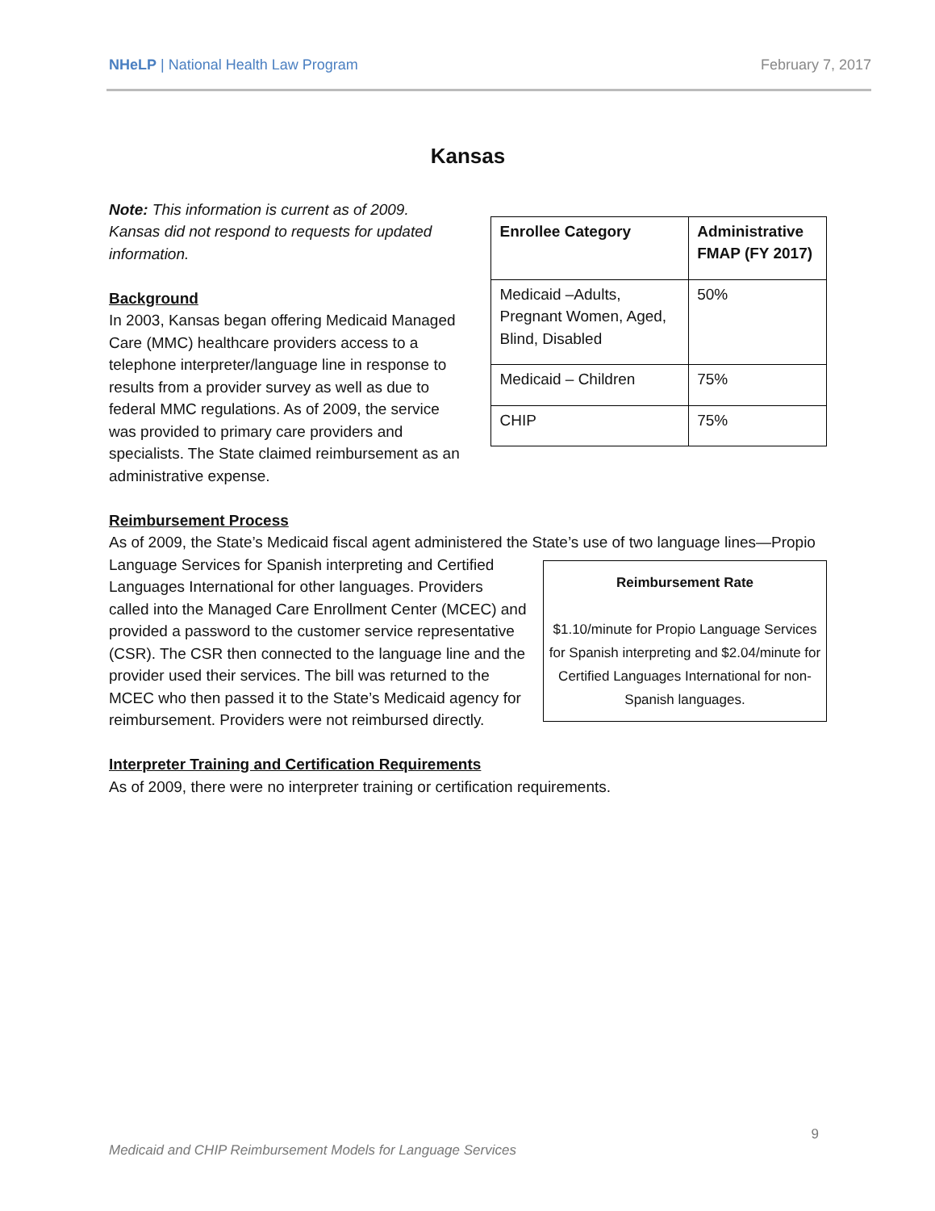NHeLP | National Health Law Program
February 7, 2017
Kansas
Note: This information is current as of 2009. Kansas did not respond to requests for updated information.
Background
In 2003, Kansas began offering Medicaid Managed Care (MMC) healthcare providers access to a telephone interpreter/language line in response to results from a provider survey as well as due to federal MMC regulations. As of 2009, the service was provided to primary care providers and specialists. The State claimed reimbursement as an administrative expense.
| Enrollee Category | Administrative FMAP (FY 2017) |
| --- | --- |
| Medicaid –Adults, Pregnant Women, Aged, Blind, Disabled | 50% |
| Medicaid – Children | 75% |
| CHIP | 75% |
Reimbursement Process
As of 2009, the State’s Medicaid fiscal agent administered the State’s use of two language lines—Propio Language Services for Spanish Reimbursement Rate
$1.10/minute for Propio Language Services for Spanish interpreting and $2.04/minute for Certified Languages International for non-Spanish languages. interpreting and Certified Languages International for other languages. Providers called into the Managed Care Enrollment Center (MCEC) and provided a password to the customer service representative (CSR). The CSR then connected to the language line and the provider used their services. The bill was returned to the MCEC who then passed it to the State’s Medicaid agency for reimbursement. Providers were not reimbursed directly.
Interpreter Training and Certification Requirements
As of 2009, there were no interpreter training or certification requirements.
9
Medicaid and CHIP Reimbursement Models for Language Services